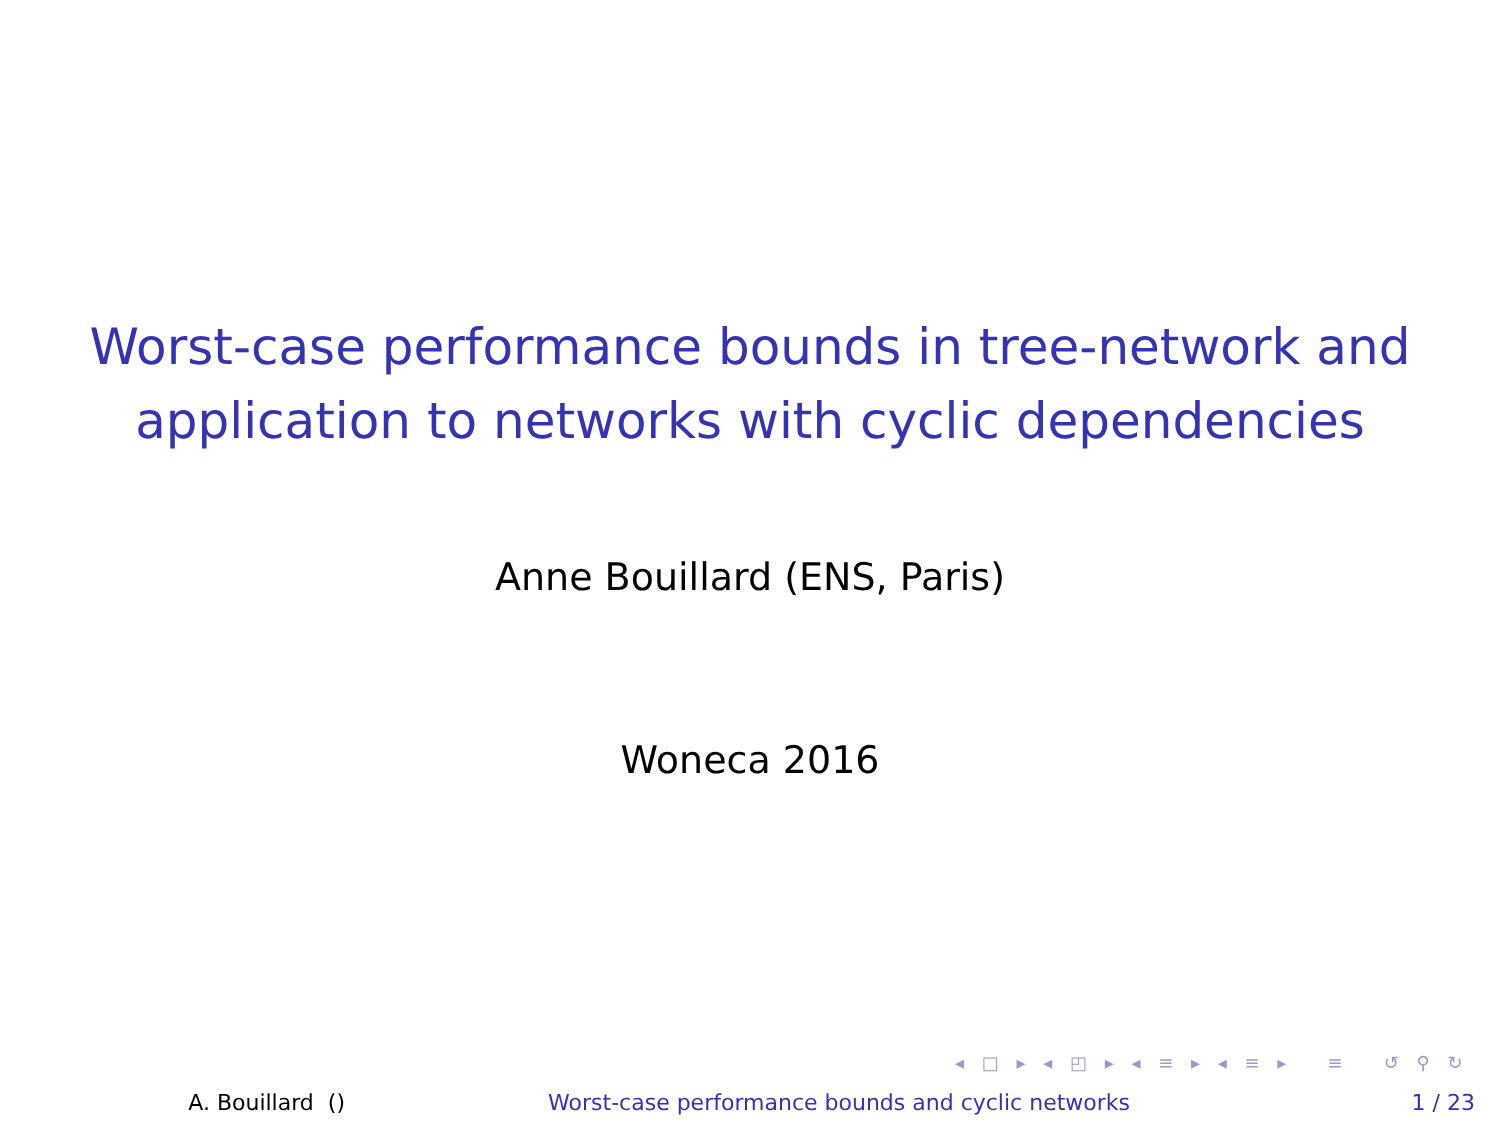Worst-case performance bounds in tree-network and
application to networks with cyclic dependencies
Anne Bouillard (ENS, Paris)
Woneca 2016
◂ □ ▸ ◂ ◰ ▸ ◂ ≡ ▸ ◂ ≡ ▸ ≡ ↺ ⚲ ↻
A. Bouillard () Worst-case performance bounds and cyclic networks 1 / 23